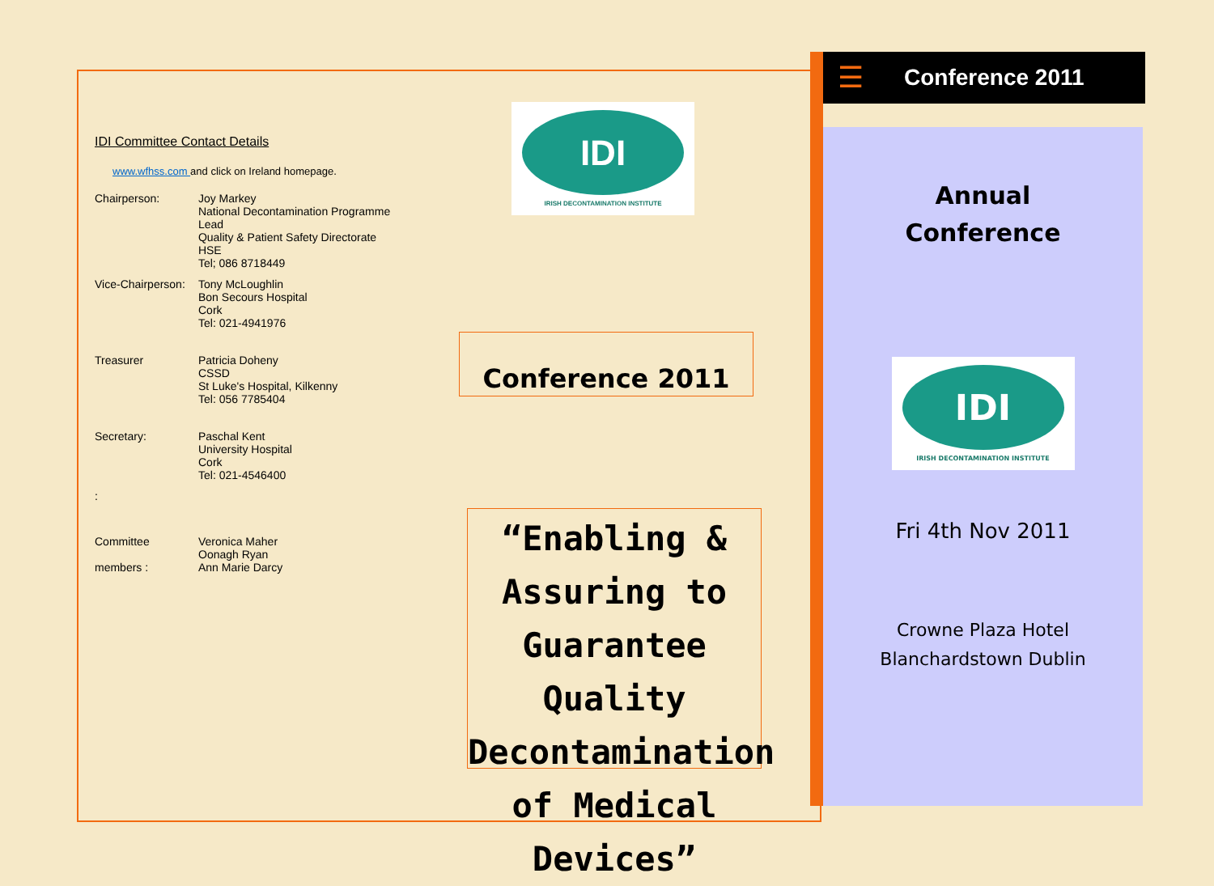IDI Committee Contact Details
www.wfhss.com and click on Ireland homepage.
Chairperson: Joy Markey
National Decontamination Programme Lead
Quality & Patient Safety Directorate
HSE
Tel; 086 8718449
Vice-Chairperson: Tony McLoughlin
Bon Secours Hospital
Cork
Tel: 021-4941976
Treasurer Patricia Doheny
CSSD
St Luke's Hospital, Kilkenny
Tel: 056 7785404
Secretary: Paschal Kent
University Hospital
Cork
Tel: 021-4546400
:
Committee
members : Veronica Maher
Oonagh Ryan
Ann Marie Darcy
IDI
IRISH DECONTAMINATION INSTITUTE
Conference 2011
“Enabling & Assuring to Guarantee Quality Decontamination of Medical Devices”
☰ Conference 2011
Annual
Conference
IDI
IRISH DECONTAMINATION INSTITUTE
Fri 4th Nov 2011
Crowne Plaza Hotel
Blanchardstown Dublin